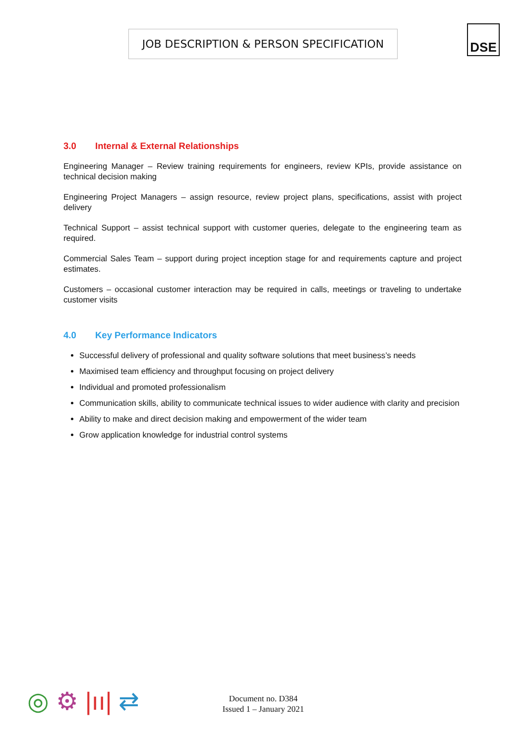JOB DESCRIPTION & PERSON SPECIFICATION DSE
3.0 Internal & External Relationships
Engineering Manager – Review training requirements for engineers, review KPIs, provide assistance on technical decision making
Engineering Project Managers – assign resource, review project plans, specifications, assist with project delivery
Technical Support – assist technical support with customer queries, delegate to the engineering team as required.
Commercial Sales Team – support during project inception stage for and requirements capture and project estimates.
Customers – occasional customer interaction may be required in calls, meetings or traveling to undertake customer visits
4.0 Key Performance Indicators
Successful delivery of professional and quality software solutions that meet business’s needs
Maximised team efficiency and throughput focusing on project delivery
Individual and promoted professionalism
Communication skills, ability to communicate technical issues to wider audience with clarity and precision
Ability to make and direct decision making and empowerment of the wider team
Grow application knowledge for industrial control systems
◎ ⚙ |ıı| ⇄
Document no. D384
Issued 1 – January 2021